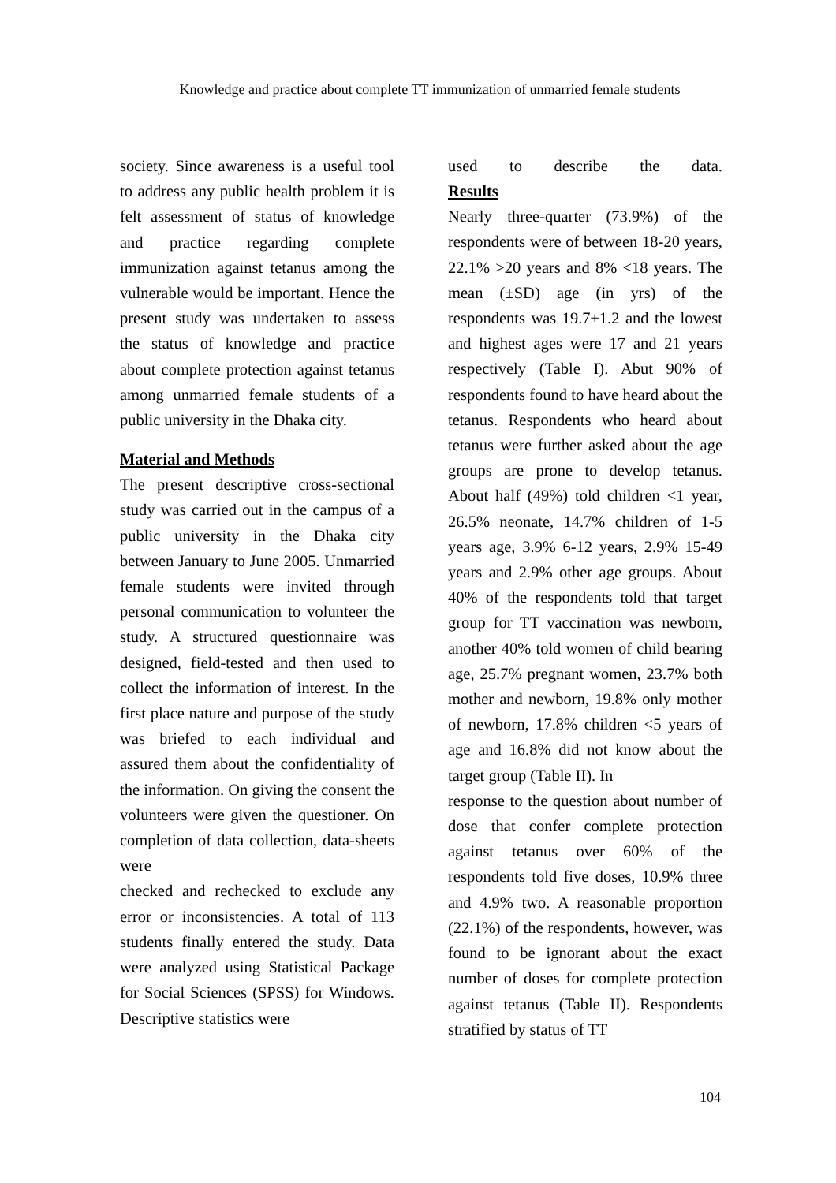Knowledge and practice about complete TT immunization of unmarried female students
society. Since awareness is a useful tool to address any public health problem it is felt assessment of status of knowledge and practice regarding complete immunization against tetanus among the vulnerable would be important. Hence the present study was undertaken to assess the status of knowledge and practice about complete protection against tetanus among unmarried female students of a public university in the Dhaka city.
Material and Methods
The present descriptive cross-sectional study was carried out in the campus of a public university in the Dhaka city between January to June 2005. Unmarried female students were invited through personal communication to volunteer the study. A structured questionnaire was designed, field-tested and then used to collect the information of interest. In the first place nature and purpose of the study was briefed to each individual and assured them about the confidentiality of the information. On giving the consent the volunteers were given the questioner. On completion of data collection, data-sheets were
checked and rechecked to exclude any error or inconsistencies. A total of 113 students finally entered the study. Data were analyzed using Statistical Package for Social Sciences (SPSS) for Windows. Descriptive statistics were
used to describe the data.
Results
Nearly three-quarter (73.9%) of the respondents were of between 18-20 years, 22.1% >20 years and 8% <18 years. The mean (±SD) age (in yrs) of the respondents was 19.7±1.2 and the lowest and highest ages were 17 and 21 years respectively (Table I). Abut 90% of respondents found to have heard about the tetanus. Respondents who heard about tetanus were further asked about the age groups are prone to develop tetanus. About half (49%) told children <1 year, 26.5% neonate, 14.7% children of 1-5 years age, 3.9% 6-12 years, 2.9% 15-49 years and 2.9% other age groups. About 40% of the respondents told that target group for TT vaccination was newborn, another 40% told women of child bearing age, 25.7% pregnant women, 23.7% both mother and newborn, 19.8% only mother of newborn, 17.8% children <5 years of age and 16.8% did not know about the target group (Table II). In
response to the question about number of dose that confer complete protection against tetanus over 60% of the respondents told five doses, 10.9% three and 4.9% two. A reasonable proportion (22.1%) of the respondents, however, was found to be ignorant about the exact number of doses for complete protection against tetanus (Table II). Respondents stratified by status of TT
104